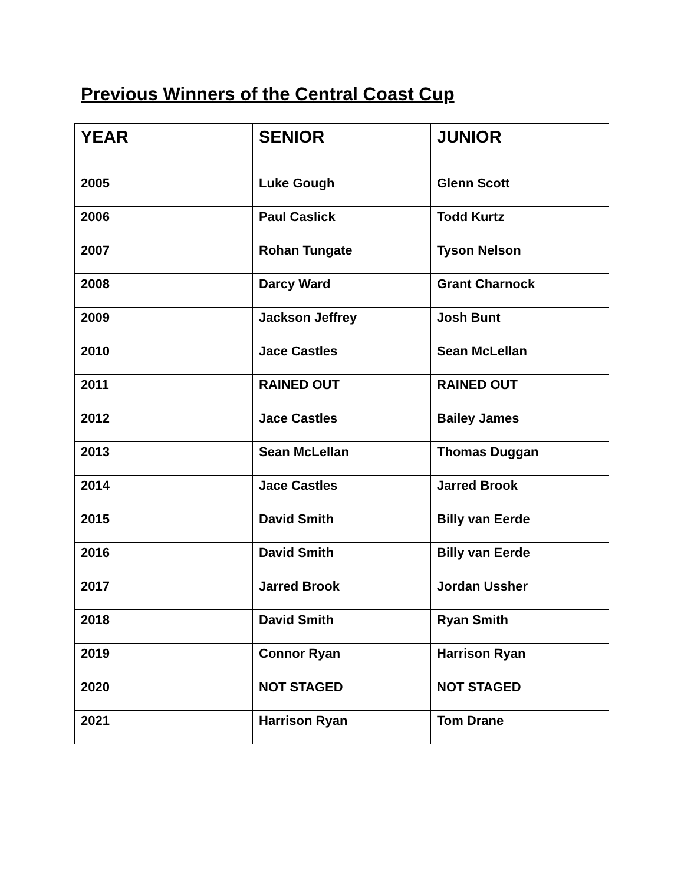Previous Winners of the Central Coast Cup
| YEAR | SENIOR | JUNIOR |
| --- | --- | --- |
| 2005 | Luke Gough | Glenn Scott |
| 2006 | Paul Caslick | Todd Kurtz |
| 2007 | Rohan Tungate | Tyson Nelson |
| 2008 | Darcy Ward | Grant Charnock |
| 2009 | Jackson Jeffrey | Josh Bunt |
| 2010 | Jace Castles | Sean McLellan |
| 2011 | RAINED OUT | RAINED OUT |
| 2012 | Jace Castles | Bailey James |
| 2013 | Sean McLellan | Thomas Duggan |
| 2014 | Jace Castles | Jarred Brook |
| 2015 | David Smith | Billy van Eerde |
| 2016 | David Smith | Billy van Eerde |
| 2017 | Jarred Brook | Jordan Ussher |
| 2018 | David Smith | Ryan Smith |
| 2019 | Connor Ryan | Harrison Ryan |
| 2020 | NOT STAGED | NOT STAGED |
| 2021 | Harrison Ryan | Tom Drane |